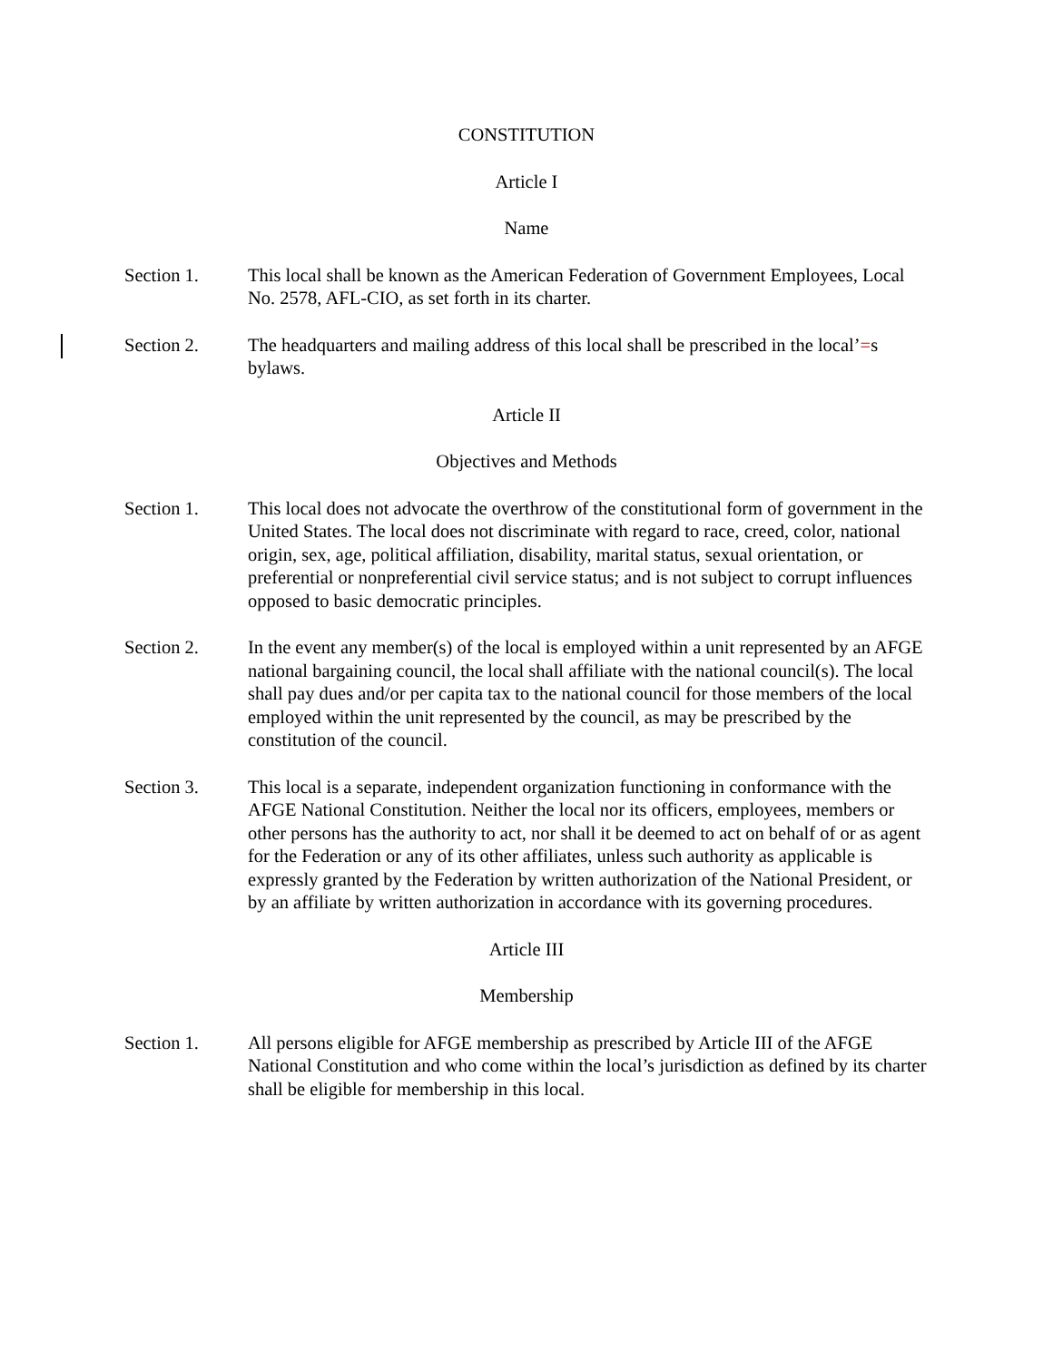CONSTITUTION
Article I
Name
Section 1. This local shall be known as the American Federation of Government Employees, Local No. 2578, AFL-CIO, as set forth in its charter.
Section 2. The headquarters and mailing address of this local shall be prescribed in the local’=s bylaws.
Article II
Objectives and Methods
Section 1. This local does not advocate the overthrow of the constitutional form of government in the United States. The local does not discriminate with regard to race, creed, color, national origin, sex, age, political affiliation, disability, marital status, sexual orientation, or preferential or nonpreferential civil service status; and is not subject to corrupt influences opposed to basic democratic principles.
Section 2. In the event any member(s) of the local is employed within a unit represented by an AFGE national bargaining council, the local shall affiliate with the national council(s). The local shall pay dues and/or per capita tax to the national council for those members of the local employed within the unit represented by the council, as may be prescribed by the constitution of the council.
Section 3. This local is a separate, independent organization functioning in conformance with the AFGE National Constitution. Neither the local nor its officers, employees, members or other persons has the authority to act, nor shall it be deemed to act on behalf of or as agent for the Federation or any of its other affiliates, unless such authority as applicable is expressly granted by the Federation by written authorization of the National President, or by an affiliate by written authorization in accordance with its governing procedures.
Article III
Membership
Section 1. All persons eligible for AFGE membership as prescribed by Article III of the AFGE National Constitution and who come within the local’s jurisdiction as defined by its charter shall be eligible for membership in this local.